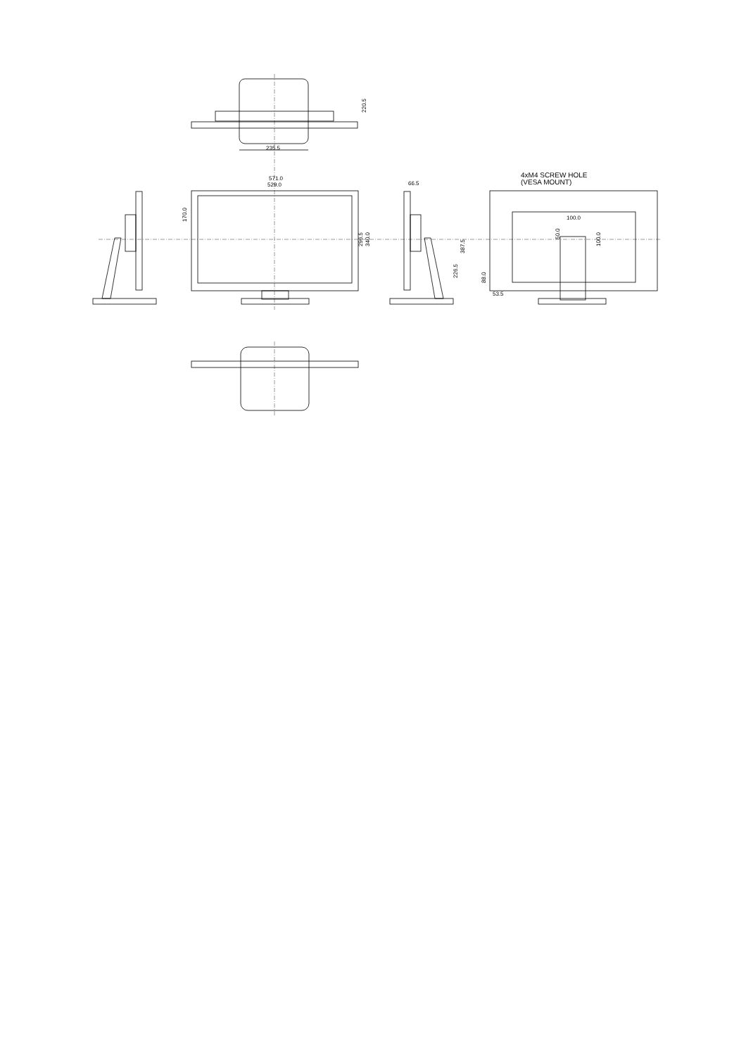235.5
220.5
571.0
529.0
170.0
296.5
340.0
66.5
387.5
226.5
4xM4 SCREW HOLE
(VESA MOUNT)
100.0
50.0
100.0
88.0
53.5